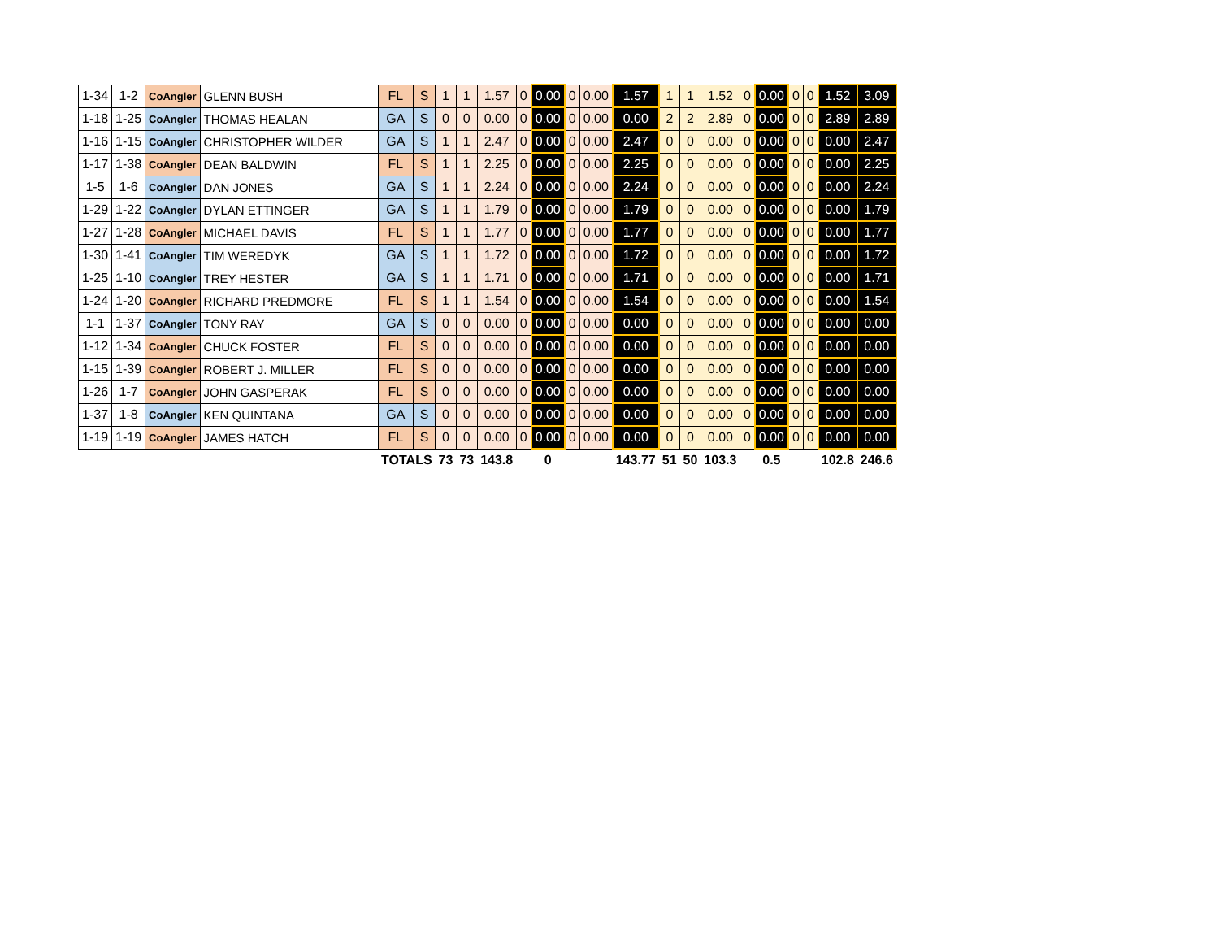| 1-34 | 1-2 | CoAngler | GLENN BUSH | FL | S | 1 | 1 | 1.57 | 0 | 0.00 | 0 | 0.00 | 1.57 | 1 | 1 | 1.52 | 0 | 0.00 | 0 | 0 | 1.52 | 3.09 |
| 1-18 | 1-25 | CoAngler | THOMAS HEALAN | GA | S | 0 | 0 | 0.00 | 0 | 0.00 | 0 | 0.00 | 0.00 | 2 | 2 | 2.89 | 0 | 0.00 | 0 | 0 | 2.89 | 2.89 |
| 1-16 | 1-15 | CoAngler | CHRISTOPHER WILDER | GA | S | 1 | 1 | 2.47 | 0 | 0.00 | 0 | 0.00 | 2.47 | 0 | 0 | 0.00 | 0 | 0.00 | 0 | 0 | 0.00 | 2.47 |
| 1-17 | 1-38 | CoAngler | DEAN BALDWIN | FL | S | 1 | 1 | 2.25 | 0 | 0.00 | 0 | 0.00 | 2.25 | 0 | 0 | 0.00 | 0 | 0.00 | 0 | 0 | 0.00 | 2.25 |
| 1-5 | 1-6 | CoAngler | DAN JONES | GA | S | 1 | 1 | 2.24 | 0 | 0.00 | 0 | 0.00 | 2.24 | 0 | 0 | 0.00 | 0 | 0.00 | 0 | 0 | 0.00 | 2.24 |
| 1-29 | 1-22 | CoAngler | DYLAN ETTINGER | GA | S | 1 | 1 | 1.79 | 0 | 0.00 | 0 | 0.00 | 1.79 | 0 | 0 | 0.00 | 0 | 0.00 | 0 | 0 | 0.00 | 1.79 |
| 1-27 | 1-28 | CoAngler | MICHAEL DAVIS | FL | S | 1 | 1 | 1.77 | 0 | 0.00 | 0 | 0.00 | 1.77 | 0 | 0 | 0.00 | 0 | 0.00 | 0 | 0 | 0.00 | 1.77 |
| 1-30 | 1-41 | CoAngler | TIM WEREDYK | GA | S | 1 | 1 | 1.72 | 0 | 0.00 | 0 | 0.00 | 1.72 | 0 | 0 | 0.00 | 0 | 0.00 | 0 | 0 | 0.00 | 1.72 |
| 1-25 | 1-10 | CoAngler | TREY HESTER | GA | S | 1 | 1 | 1.71 | 0 | 0.00 | 0 | 0.00 | 1.71 | 0 | 0 | 0.00 | 0 | 0.00 | 0 | 0 | 0.00 | 1.71 |
| 1-24 | 1-20 | CoAngler | RICHARD PREDMORE | FL | S | 1 | 1 | 1.54 | 0 | 0.00 | 0 | 0.00 | 1.54 | 0 | 0 | 0.00 | 0 | 0.00 | 0 | 0 | 0.00 | 1.54 |
| 1-1 | 1-37 | CoAngler | TONY RAY | GA | S | 0 | 0 | 0.00 | 0 | 0.00 | 0 | 0.00 | 0.00 | 0 | 0 | 0.00 | 0 | 0.00 | 0 | 0 | 0.00 | 0.00 |
| 1-12 | 1-34 | CoAngler | CHUCK FOSTER | FL | S | 0 | 0 | 0.00 | 0 | 0.00 | 0 | 0.00 | 0.00 | 0 | 0 | 0.00 | 0 | 0.00 | 0 | 0 | 0.00 | 0.00 |
| 1-15 | 1-39 | CoAngler | ROBERT J. MILLER | FL | S | 0 | 0 | 0.00 | 0 | 0.00 | 0 | 0.00 | 0.00 | 0 | 0 | 0.00 | 0 | 0.00 | 0 | 0 | 0.00 | 0.00 |
| 1-26 | 1-7 | CoAngler | JOHN GASPERAK | FL | S | 0 | 0 | 0.00 | 0 | 0.00 | 0 | 0.00 | 0.00 | 0 | 0 | 0.00 | 0 | 0.00 | 0 | 0 | 0.00 | 0.00 |
| 1-37 | 1-8 | CoAngler | KEN QUINTANA | GA | S | 0 | 0 | 0.00 | 0 | 0.00 | 0 | 0.00 | 0.00 | 0 | 0 | 0.00 | 0 | 0.00 | 0 | 0 | 0.00 | 0.00 |
| 1-19 | 1-19 | CoAngler | JAMES HATCH | FL | S | 0 | 0 | 0.00 | 0 | 0.00 | 0 | 0.00 | 0.00 | 0 | 0 | 0.00 | 0 | 0.00 | 0 | 0 | 0.00 | 0.00 |
| | | | | TOTALS | | 73 | 73 | 143.8 | | 0 | | | 143.77 | 51 | 50 | 103.3 | | 0.5 | | | 102.8 | 246.6 |